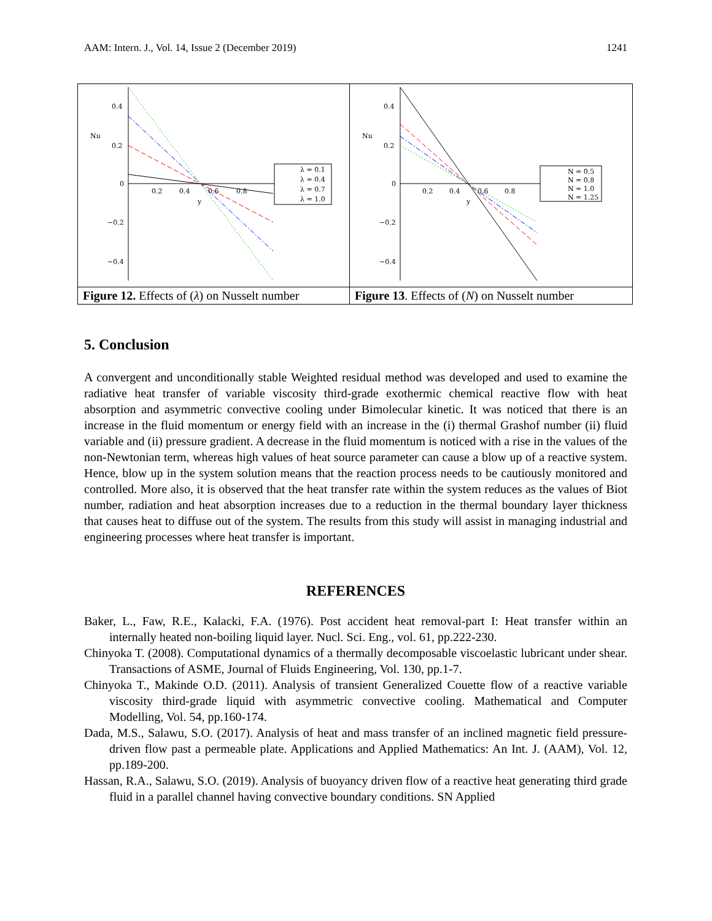AAM: Intern. J., Vol. 14, Issue 2 (December 2019) 1241
| 0.4 0.2 0 −0.2 −0.4 Nu 0.2 0.4 0.6 0.8 y λ = 0.1 λ = 0.4 λ = 0.7 λ = 1.0 | 0.4 0.2 0 −0.2 −0.4 Nu 0.2 0.4 0.6 0.8 y N = 0.5 N = 0.8 N = 1.0 N = 1.25 |
| Figure 12. Effects of ( λ ) on Nusselt number | Figure 13 . Effects of ( N ) on Nusselt number |
5. Conclusion
A convergent and unconditionally stable Weighted residual method was developed and used to examine the radiative heat transfer of variable viscosity third-grade exothermic chemical reactive flow with heat absorption and asymmetric convective cooling under Bimolecular kinetic. It was noticed that there is an increase in the fluid momentum or energy field with an increase in the (i) thermal Grashof number (ii) fluid variable and (ii) pressure gradient. A decrease in the fluid momentum is noticed with a rise in the values of the non-Newtonian term, whereas high values of heat source parameter can cause a blow up of a reactive system. Hence, blow up in the system solution means that the reaction process needs to be cautiously monitored and controlled. More also, it is observed that the heat transfer rate within the system reduces as the values of Biot number, radiation and heat absorption increases due to a reduction in the thermal boundary layer thickness that causes heat to diffuse out of the system. The results from this study will assist in managing industrial and engineering processes where heat transfer is important.
REFERENCES
Baker, L., Faw, R.E., Kalacki, F.A. (1976). Post accident heat removal-part I: Heat transfer within an internally heated non-boiling liquid layer. Nucl. Sci. Eng., vol. 61, pp.222-230.
Chinyoka T. (2008). Computational dynamics of a thermally decomposable viscoelastic lubricant under shear. Transactions of ASME, Journal of Fluids Engineering, Vol. 130, pp.1-7.
Chinyoka T., Makinde O.D. (2011). Analysis of transient Generalized Couette flow of a reactive variable viscosity third-grade liquid with asymmetric convective cooling. Mathematical and Computer Modelling, Vol. 54, pp.160-174.
Dada, M.S., Salawu, S.O. (2017). Analysis of heat and mass transfer of an inclined magnetic field pressure-driven flow past a permeable plate. Applications and Applied Mathematics: An Int. J. (AAM), Vol. 12, pp.189-200.
Hassan, R.A., Salawu, S.O. (2019). Analysis of buoyancy driven flow of a reactive heat generating third grade fluid in a parallel channel having convective boundary conditions. SN Applied